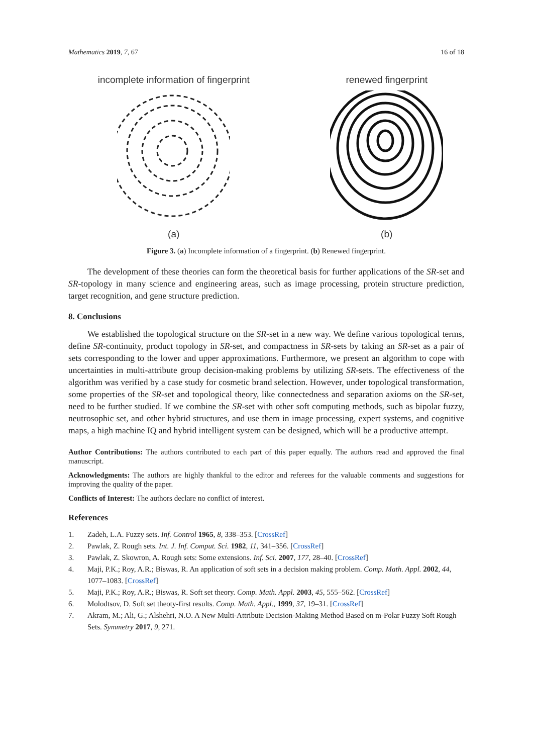Mathematics 2019, 7, 67 16 of 18
incomplete information of fingerprint
(a)
renewed fingerprint
(b)
Figure 3. (a) Incomplete information of a fingerprint. (b) Renewed fingerprint.
The development of these theories can form the theoretical basis for further applications of the SR-set and SR-topology in many science and engineering areas, such as image processing, protein structure prediction, target recognition, and gene structure prediction.
8. Conclusions
We established the topological structure on the SR-set in a new way. We define various topological terms, define SR-continuity, product topology in SR-set, and compactness in SR-sets by taking an SR-set as a pair of sets corresponding to the lower and upper approximations. Furthermore, we present an algorithm to cope with uncertainties in multi-attribute group decision-making problems by utilizing SR-sets. The effectiveness of the algorithm was verified by a case study for cosmetic brand selection. However, under topological transformation, some properties of the SR-set and topological theory, like connectedness and separation axioms on the SR-set, need to be further studied. If we combine the SR-set with other soft computing methods, such as bipolar fuzzy, neutrosophic set, and other hybrid structures, and use them in image processing, expert systems, and cognitive maps, a high machine IQ and hybrid intelligent system can be designed, which will be a productive attempt.
Author Contributions: The authors contributed to each part of this paper equally. The authors read and approved the final manuscript.
Acknowledgments: The authors are highly thankful to the editor and referees for the valuable comments and suggestions for improving the quality of the paper.
Conflicts of Interest: The authors declare no conflict of interest.
References
1. Zadeh, L.A. Fuzzy sets. Inf. Control 1965, 8, 338–353. [CrossRef]
2. Pawlak, Z. Rough sets. Int. J. Inf. Comput. Sci. 1982, 11, 341–356. [CrossRef]
3. Pawlak, Z. Skowron, A. Rough sets: Some extensions. Inf. Sci. 2007, 177, 28–40. [CrossRef]
4. Maji, P.K.; Roy, A.R.; Biswas, R. An application of soft sets in a decision making problem. Comp. Math. Appl. 2002, 44, 1077–1083. [CrossRef]
5. Maji, P.K.; Roy, A.R.; Biswas, R. Soft set theory. Comp. Math. Appl. 2003, 45, 555–562. [CrossRef]
6. Molodtsov, D. Soft set theoty-first results. Comp. Math. Appl., 1999, 37, 19–31. [CrossRef]
7. Akram, M.; Ali, G.; Alshehri, N.O. A New Multi-Attribute Decision-Making Method Based on m-Polar Fuzzy Soft Rough Sets. Symmetry 2017, 9, 271.